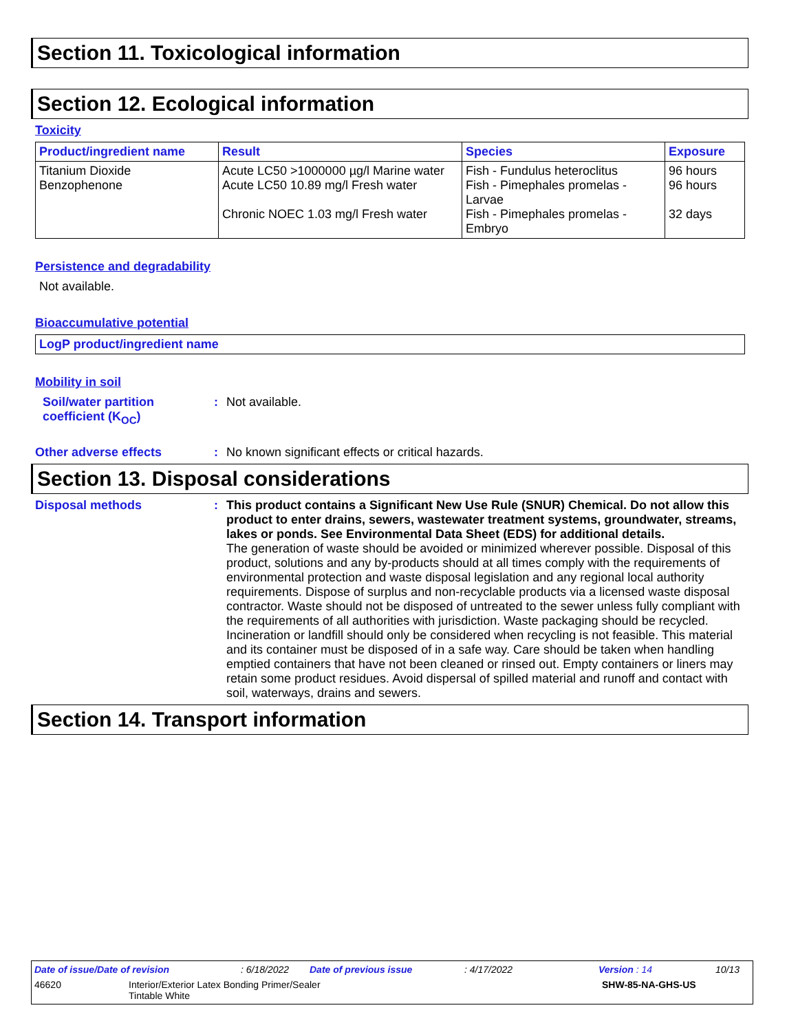Section 11. Toxicological information
Section 12. Ecological information
Toxicity
| Product/ingredient name | Result | Species | Exposure |
| --- | --- | --- | --- |
| Titanium Dioxide Benzophenone | Acute LC50 >1000000 µg/l Marine water Acute LC50 10.89 mg/l Fresh water Chronic NOEC 1.03 mg/l Fresh water | Fish - Fundulus heteroclitus Fish - Pimephales promelas - Larvae Fish - Pimephales promelas - Embryo | 96 hours 96 hours 32 days |
Persistence and degradability
Not available.
Bioaccumulative potential
| LogP product/ingredient name |
| --- |
Mobility in soil
Soil/water partition coefficient (K<sub>OC</sub>)
: Not available.
Other adverse effects : No known significant effects or critical hazards.
Section 13. Disposal considerations
Disposal methods : This product contains a Significant New Use Rule (SNUR) Chemical. Do not allow this product to enter drains, sewers, wastewater treatment systems, groundwater, streams, lakes or ponds. See Environmental Data Sheet (EDS) for additional details.
The generation of waste should be avoided or minimized wherever possible. Disposal of this product, solutions and any by-products should at all times comply with the requirements of environmental protection and waste disposal legislation and any regional local authority requirements. Dispose of surplus and non-recyclable products via a licensed waste disposal contractor. Waste should not be disposed of untreated to the sewer unless fully compliant with the requirements of all authorities with jurisdiction. Waste packaging should be recycled. Incineration or landfill should only be considered when recycling is not feasible. This material and its container must be disposed of in a safe way. Care should be taken when handling emptied containers that have not been cleaned or rinsed out. Empty containers or liners may retain some product residues. Avoid dispersal of spilled material and runoff and contact with soil, waterways, drains and sewers.
Section 14. Transport information
Date of issue/Date of revision: 6/18/2022 Date of previous issue: 4/17/2022 Version : 14 10/13
46620 Interior/Exterior Latex Bonding Primer/Sealer
Tintable White SHW-85-NA-GHS-US